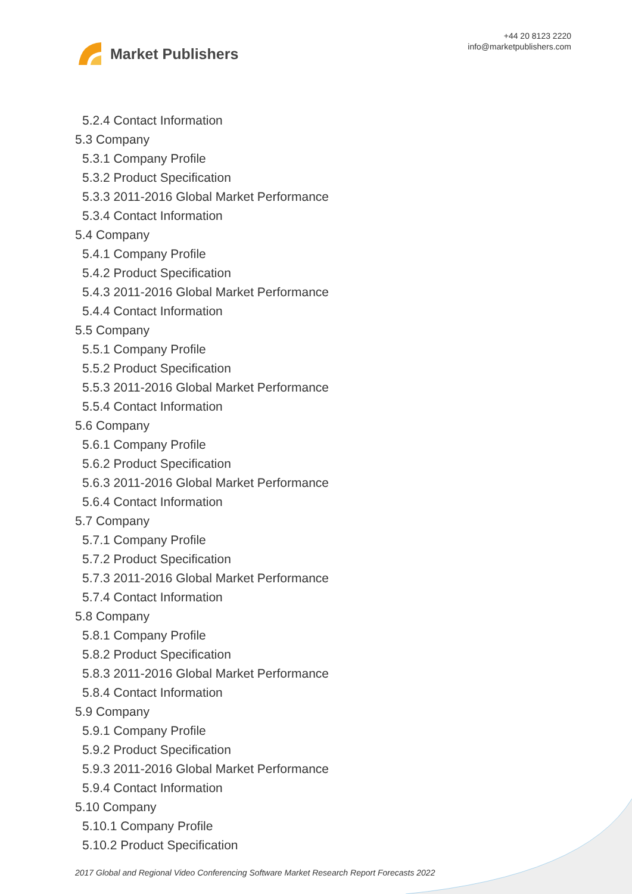Market Publishers
+44 20 8123 2220
info@marketpublishers.com
5.2.4 Contact Information
5.3 Company
5.3.1 Company Profile
5.3.2 Product Specification
5.3.3 2011-2016 Global Market Performance
5.3.4 Contact Information
5.4 Company
5.4.1 Company Profile
5.4.2 Product Specification
5.4.3 2011-2016 Global Market Performance
5.4.4 Contact Information
5.5 Company
5.5.1 Company Profile
5.5.2 Product Specification
5.5.3 2011-2016 Global Market Performance
5.5.4 Contact Information
5.6 Company
5.6.1 Company Profile
5.6.2 Product Specification
5.6.3 2011-2016 Global Market Performance
5.6.4 Contact Information
5.7 Company
5.7.1 Company Profile
5.7.2 Product Specification
5.7.3 2011-2016 Global Market Performance
5.7.4 Contact Information
5.8 Company
5.8.1 Company Profile
5.8.2 Product Specification
5.8.3 2011-2016 Global Market Performance
5.8.4 Contact Information
5.9 Company
5.9.1 Company Profile
5.9.2 Product Specification
5.9.3 2011-2016 Global Market Performance
5.9.4 Contact Information
5.10 Company
5.10.1 Company Profile
5.10.2 Product Specification
2017 Global and Regional Video Conferencing Software Market Research Report Forecasts 2022